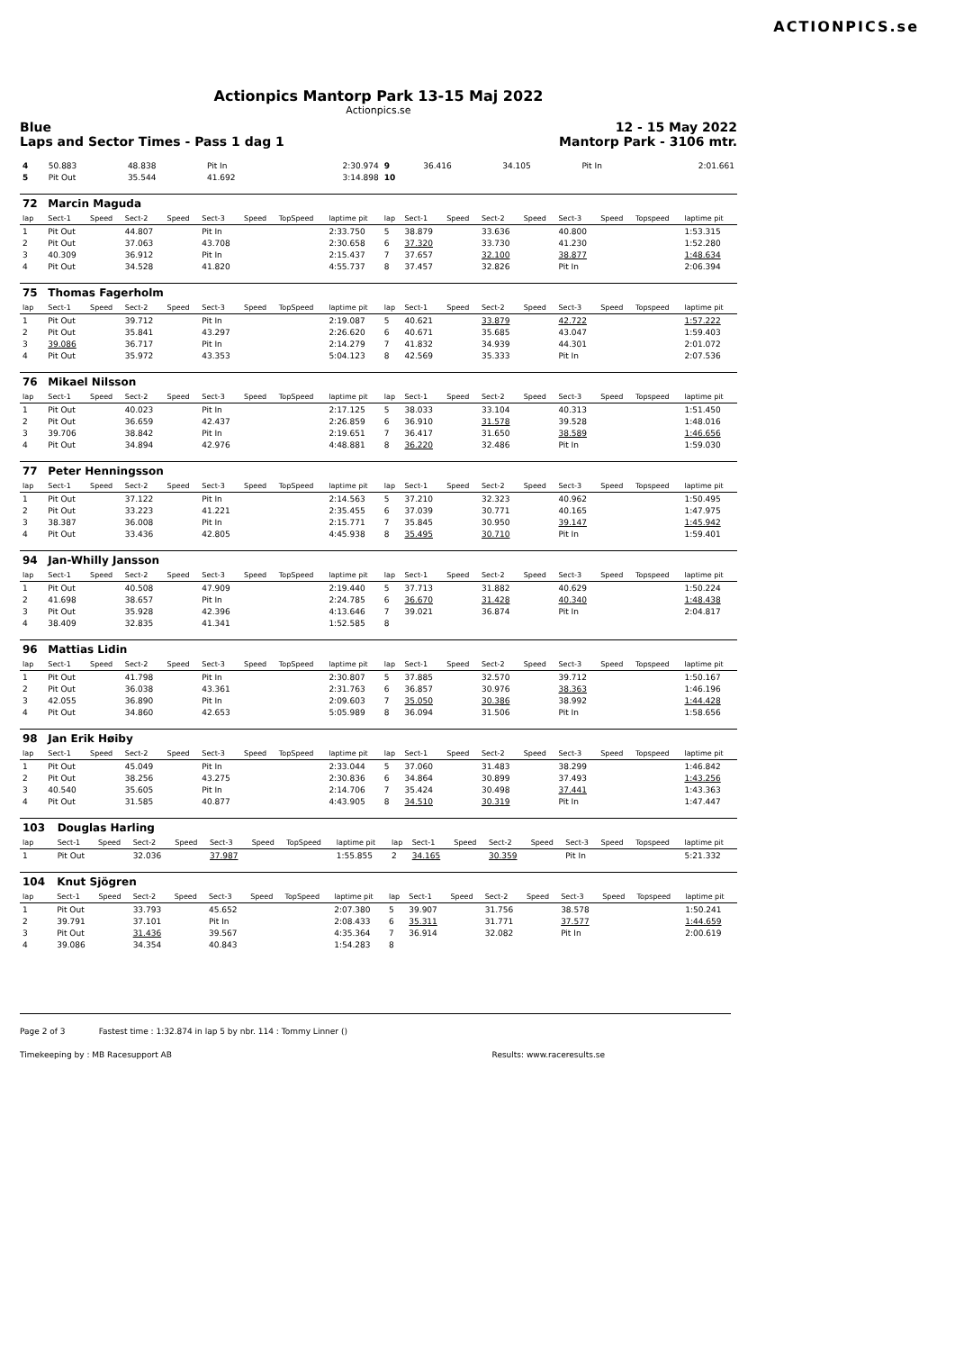ACTIONPICS.se
Actionpics Mantorp Park 13-15 Maj 2022
Actionpics.se
Blue
Laps and Sector Times - Pass 1 dag 1
12 - 15 May 2022
Mantorp Park - 3106 mtr.
| 4 | 50.883 | 48.838 | Pit In | 2:30.974 | 9 | 36.416 | 34.105 | Pit In | 2:01.661 |
| 5 | Pit Out | 35.544 | 41.692 | 3:14.898 | 10 | | | | |
| 72 | Marcin Maguda | | | | | | | | | | | | | | | | |
| lap | Sect-1 | Speed | Sect-2 | Speed | Sect-3 | Speed | TopSpeed | laptime pit | lap | Sect-1 | Speed | Sect-2 | Speed | Sect-3 | Speed | Topspeed | laptime pit |
| 1 | Pit Out | | 44.807 | | Pit In | | | 2:33.750 | 5 | 38.879 | | 33.636 | | 40.800 | | | 1:53.315 |
| 2 | Pit Out | | 37.063 | | 43.708 | | | 2:30.658 | 6 | 37.320 | | 33.730 | | 41.230 | | | 1:52.280 |
| 3 | 40.309 | | 36.912 | | Pit In | | | 2:15.437 | 7 | 37.657 | | 32.100 | | 38.877 | | | 1:48.634 |
| 4 | Pit Out | | 34.528 | | 41.820 | | | 4:55.737 | 8 | 37.457 | | 32.826 | | Pit In | | | 2:06.394 |
| 75 | Thomas Fagerholm | | | | | | | | | | | | | | | | |
| lap | Sect-1 | Speed | Sect-2 | Speed | Sect-3 | Speed | TopSpeed | laptime pit | lap | Sect-1 | Speed | Sect-2 | Speed | Sect-3 | Speed | Topspeed | laptime pit |
| 1 | Pit Out | | 39.712 | | Pit In | | | 2:19.087 | 5 | 40.621 | | 33.879 | | 42.722 | | | 1:57.222 |
| 2 | Pit Out | | 35.841 | | 43.297 | | | 2:26.620 | 6 | 40.671 | | 35.685 | | 43.047 | | | 1:59.403 |
| 3 | 39.086 | | 36.717 | | Pit In | | | 2:14.279 | 7 | 41.832 | | 34.939 | | 44.301 | | | 2:01.072 |
| 4 | Pit Out | | 35.972 | | 43.353 | | | 5:04.123 | 8 | 42.569 | | 35.333 | | Pit In | | | 2:07.536 |
| 76 | Mikael Nilsson | | | | | | | | | | | | | | | | |
| lap | Sect-1 | Speed | Sect-2 | Speed | Sect-3 | Speed | TopSpeed | laptime pit | lap | Sect-1 | Speed | Sect-2 | Speed | Sect-3 | Speed | Topspeed | laptime pit |
| 1 | Pit Out | | 40.023 | | Pit In | | | 2:17.125 | 5 | 38.033 | | 33.104 | | 40.313 | | | 1:51.450 |
| 2 | Pit Out | | 36.659 | | 42.437 | | | 2:26.859 | 6 | 36.910 | | 31.578 | | 39.528 | | | 1:48.016 |
| 3 | 39.706 | | 38.842 | | Pit In | | | 2:19.651 | 7 | 36.417 | | 31.650 | | 38.589 | | | 1:46.656 |
| 4 | Pit Out | | 34.894 | | 42.976 | | | 4:48.881 | 8 | 36.220 | | 32.486 | | Pit In | | | 1:59.030 |
| 77 | Peter Henningsson | | | | | | | | | | | | | | | | |
| lap | Sect-1 | Speed | Sect-2 | Speed | Sect-3 | Speed | TopSpeed | laptime pit | lap | Sect-1 | Speed | Sect-2 | Speed | Sect-3 | Speed | Topspeed | laptime pit |
| 1 | Pit Out | | 37.122 | | Pit In | | | 2:14.563 | 5 | 37.210 | | 32.323 | | 40.962 | | | 1:50.495 |
| 2 | Pit Out | | 33.223 | | 41.221 | | | 2:35.455 | 6 | 37.039 | | 30.771 | | 40.165 | | | 1:47.975 |
| 3 | 38.387 | | 36.008 | | Pit In | | | 2:15.771 | 7 | 35.845 | | 30.950 | | 39.147 | | | 1:45.942 |
| 4 | Pit Out | | 33.436 | | 42.805 | | | 4:45.938 | 8 | 35.495 | | 30.710 | | Pit In | | | 1:59.401 |
| 94 | Jan-Whilly Jansson | | | | | | | | | | | | | | | | |
| lap | Sect-1 | Speed | Sect-2 | Speed | Sect-3 | Speed | TopSpeed | laptime pit | lap | Sect-1 | Speed | Sect-2 | Speed | Sect-3 | Speed | Topspeed | laptime pit |
| 1 | Pit Out | | 40.508 | | 47.909 | | | 2:19.440 | 5 | 37.713 | | 31.882 | | 40.629 | | | 1:50.224 |
| 2 | 41.698 | | 38.657 | | Pit In | | | 2:24.785 | 6 | 36.670 | | 31.428 | | 40.340 | | | 1:48.438 |
| 3 | Pit Out | | 35.928 | | 42.396 | | | 4:13.646 | 7 | 39.021 | | 36.874 | | Pit In | | | 2:04.817 |
| 4 | 38.409 | | 32.835 | | 41.341 | | | 1:52.585 | 8 | | | | | | | | |
| 96 | Mattias Lidin | | | | | | | | | | | | | | | | |
| lap | Sect-1 | Speed | Sect-2 | Speed | Sect-3 | Speed | TopSpeed | laptime pit | lap | Sect-1 | Speed | Sect-2 | Speed | Sect-3 | Speed | Topspeed | laptime pit |
| 1 | Pit Out | | 41.798 | | Pit In | | | 2:30.807 | 5 | 37.885 | | 32.570 | | 39.712 | | | 1:50.167 |
| 2 | Pit Out | | 36.038 | | 43.361 | | | 2:31.763 | 6 | 36.857 | | 30.976 | | 38.363 | | | 1:46.196 |
| 3 | 42.055 | | 36.890 | | Pit In | | | 2:09.603 | 7 | 35.050 | | 30.386 | | 38.992 | | | 1:44.428 |
| 4 | Pit Out | | 34.860 | | 42.653 | | | 5:05.989 | 8 | 36.094 | | 31.506 | | Pit In | | | 1:58.656 |
| 98 | Jan Erik Høiby | | | | | | | | | | | | | | | | |
| lap | Sect-1 | Speed | Sect-2 | Speed | Sect-3 | Speed | TopSpeed | laptime pit | lap | Sect-1 | Speed | Sect-2 | Speed | Sect-3 | Speed | Topspeed | laptime pit |
| 1 | Pit Out | | 45.049 | | Pit In | | | 2:33.044 | 5 | 37.060 | | 31.483 | | 38.299 | | | 1:46.842 |
| 2 | Pit Out | | 38.256 | | 43.275 | | | 2:30.836 | 6 | 34.864 | | 30.899 | | 37.493 | | | 1:43.256 |
| 3 | 40.540 | | 35.605 | | Pit In | | | 2:14.706 | 7 | 35.424 | | 30.498 | | 37.441 | | | 1:43.363 |
| 4 | Pit Out | | 31.585 | | 40.877 | | | 4:43.905 | 8 | 34.510 | | 30.319 | | Pit In | | | 1:47.447 |
| 103 | Douglas Harling | | | | | | | | | | | | | | | | |
| lap | Sect-1 | Speed | Sect-2 | Speed | Sect-3 | Speed | TopSpeed | laptime pit | lap | Sect-1 | Speed | Sect-2 | Speed | Sect-3 | Speed | Topspeed | laptime pit |
| 1 | Pit Out | | 32.036 | | 37.987 | | | 1:55.855 | 2 | 34.165 | | 30.359 | | Pit In | | | 5:21.332 |
| 104 | Knut Sjögren | | | | | | | | | | | | | | | | |
| lap | Sect-1 | Speed | Sect-2 | Speed | Sect-3 | Speed | TopSpeed | laptime pit | lap | Sect-1 | Speed | Sect-2 | Speed | Sect-3 | Speed | Topspeed | laptime pit |
| 1 | Pit Out | | 33.793 | | 45.652 | | | 2:07.380 | 5 | 39.907 | | 31.756 | | 38.578 | | | 1:50.241 |
| 2 | 39.791 | | 37.101 | | Pit In | | | 2:08.433 | 6 | 35.311 | | 31.771 | | 37.577 | | | 1:44.659 |
| 3 | Pit Out | | 31.436 | | 39.567 | | | 4:35.364 | 7 | 36.914 | | 32.082 | | Pit In | | | 2:00.619 |
| 4 | 39.086 | | 34.354 | | 40.843 | | | 1:54.283 | 8 | | | | | | | | |
Page 2 of 3 Fastest time : 1:32.874 in lap 5 by nbr. 114 : Tommy Linner ()
Timekeeping by : MB Racesupport AB Results: www.raceresults.se